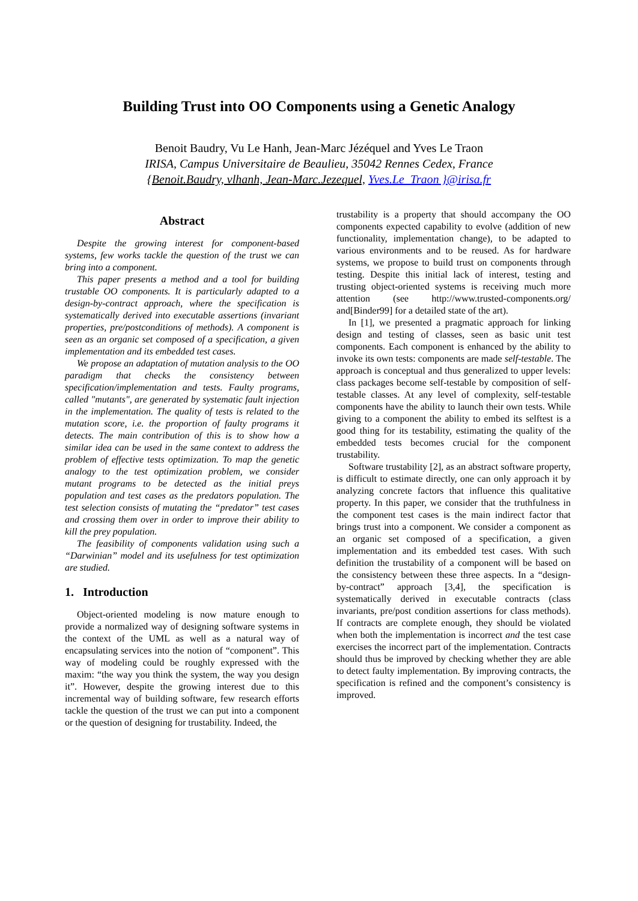Building Trust into OO Components using a Genetic Analogy
Benoit Baudry, Vu Le Hanh, Jean-Marc Jézéquel and Yves Le Traon
IRISA, Campus Universitaire de Beaulieu, 35042 Rennes Cedex, France
{Benoit.Baudry, vlhanh, Jean-Marc.Jezequel, Yves.Le_Traon }@irisa.fr
Abstract
Despite the growing interest for component-based systems, few works tackle the question of the trust we can bring into a component.
This paper presents a method and a tool for building trustable OO components. It is particularly adapted to a design-by-contract approach, where the specification is systematically derived into executable assertions (invariant properties, pre/postconditions of methods). A component is seen as an organic set composed of a specification, a given implementation and its embedded test cases.
We propose an adaptation of mutation analysis to the OO paradigm that checks the consistency between specification/implementation and tests. Faulty programs, called "mutants", are generated by systematic fault injection in the implementation. The quality of tests is related to the mutation score, i.e. the proportion of faulty programs it detects. The main contribution of this is to show how a similar idea can be used in the same context to address the problem of effective tests optimization. To map the genetic analogy to the test optimization problem, we consider mutant programs to be detected as the initial preys population and test cases as the predators population. The test selection consists of mutating the “predator” test cases and crossing them over in order to improve their ability to kill the prey population.
The feasibility of components validation using such a “Darwinian” model and its usefulness for test optimization are studied.
1. Introduction
Object-oriented modeling is now mature enough to provide a normalized way of designing software systems in the context of the UML as well as a natural way of encapsulating services into the notion of “component”. This way of modeling could be roughly expressed with the maxim: “the way you think the system, the way you design it”. However, despite the growing interest due to this incremental way of building software, few research efforts tackle the question of the trust we can put into a component or the question of designing for trustability. Indeed, the
trustability is a property that should accompany the OO components expected capability to evolve (addition of new functionality, implementation change), to be adapted to various environments and to be reused. As for hardware systems, we propose to build trust on components through testing. Despite this initial lack of interest, testing and trusting object-oriented systems is receiving much more attention (see http://www.trusted-components.org/ and[Binder99] for a detailed state of the art).
In [1], we presented a pragmatic approach for linking design and testing of classes, seen as basic unit test components. Each component is enhanced by the ability to invoke its own tests: components are made self-testable. The approach is conceptual and thus generalized to upper levels: class packages become self-testable by composition of self-testable classes. At any level of complexity, self-testable components have the ability to launch their own tests. While giving to a component the ability to embed its selftest is a good thing for its testability, estimating the quality of the embedded tests becomes crucial for the component trustability.
Software trustability [2], as an abstract software property, is difficult to estimate directly, one can only approach it by analyzing concrete factors that influence this qualitative property. In this paper, we consider that the truthfulness in the component test cases is the main indirect factor that brings trust into a component. We consider a component as an organic set composed of a specification, a given implementation and its embedded test cases. With such definition the trustability of a component will be based on the consistency between these three aspects. In a “design-by-contract” approach [3,4], the specification is systematically derived in executable contracts (class invariants, pre/post condition assertions for class methods). If contracts are complete enough, they should be violated when both the implementation is incorrect and the test case exercises the incorrect part of the implementation. Contracts should thus be improved by checking whether they are able to detect faulty implementation. By improving contracts, the specification is refined and the component’s consistency is improved.